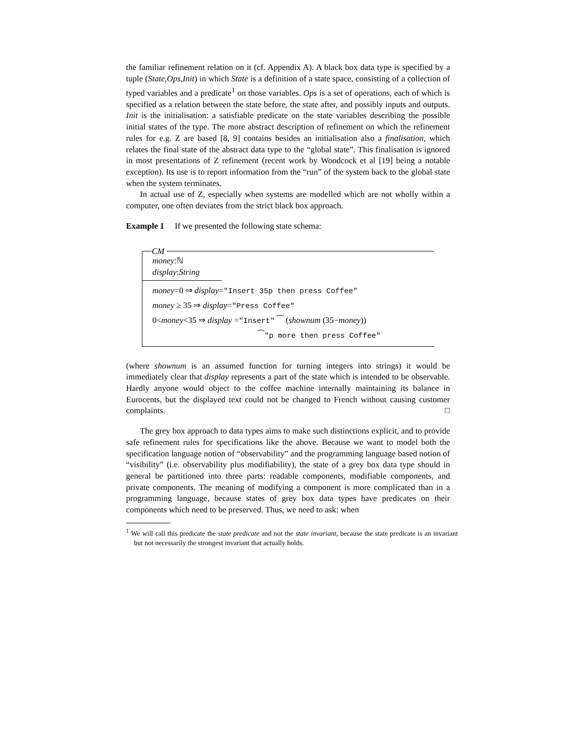the familiar refinement relation on it (cf. Appendix A). A black box data type is specified by a tuple (State,Ops,Init) in which State is a definition of a state space, consisting of a collection of typed variables and a predicate<sup>1</sup> on those variables. Ops is a set of operations, each of which is specified as a relation between the state before, the state after, and possibly inputs and outputs. Init is the initialisation: a satisfiable predicate on the state variables describing the possible initial states of the type. The more abstract description of refinement on which the refinement rules for e.g. Z are based [8, 9] contains besides an initialisation also a finalisation, which relates the final state of the abstract data type to the “global state”. This finalisation is ignored in most presentations of Z refinement (recent work by Woodcock et al [19] being a notable exception). Its use is to report information from the “run” of the system back to the global state when the system terminates.
In actual use of Z, especially when systems are modelled which are not wholly within a computer, one often deviates from the strict black box approach.
Example 1 If we presented the following state schema:
CM
money:ℕ
display:String
money=0 ⇒ display="Insert 35p then press Coffee"
money ≥ 35 ⇒ display="Press Coffee"
0<money<35 ⇒ display ="Insert" ⁀ (shownum (35−money))
⁀"p more then press Coffee"
(where shownum is an assumed function for turning integers into strings) it would be immediately clear that display represents a part of the state which is intended to be observable. Hardly anyone would object to the coffee machine internally maintaining its balance in Eurocents, but the displayed text could not be changed to French without causing customer complaints. □
The grey box approach to data types aims to make such distinctions explicit, and to provide safe refinement rules for specifications like the above. Because we want to model both the specification language notion of “observability” and the programming language based notion of “visibility” (i.e. observability plus modifiability), the state of a grey box data type should in general be partitioned into three parts: readable components, modifiable components, and private components. The meaning of modifying a component is more complicated than in a programming language, because states of grey box data types have predicates on their components which need to be preserved. Thus, we need to ask: when
<sup>1</sup> We will call this predicate the state predicate and not the state invariant, because the state predicate is an invariant but not necessarily the strongest invariant that actually holds.